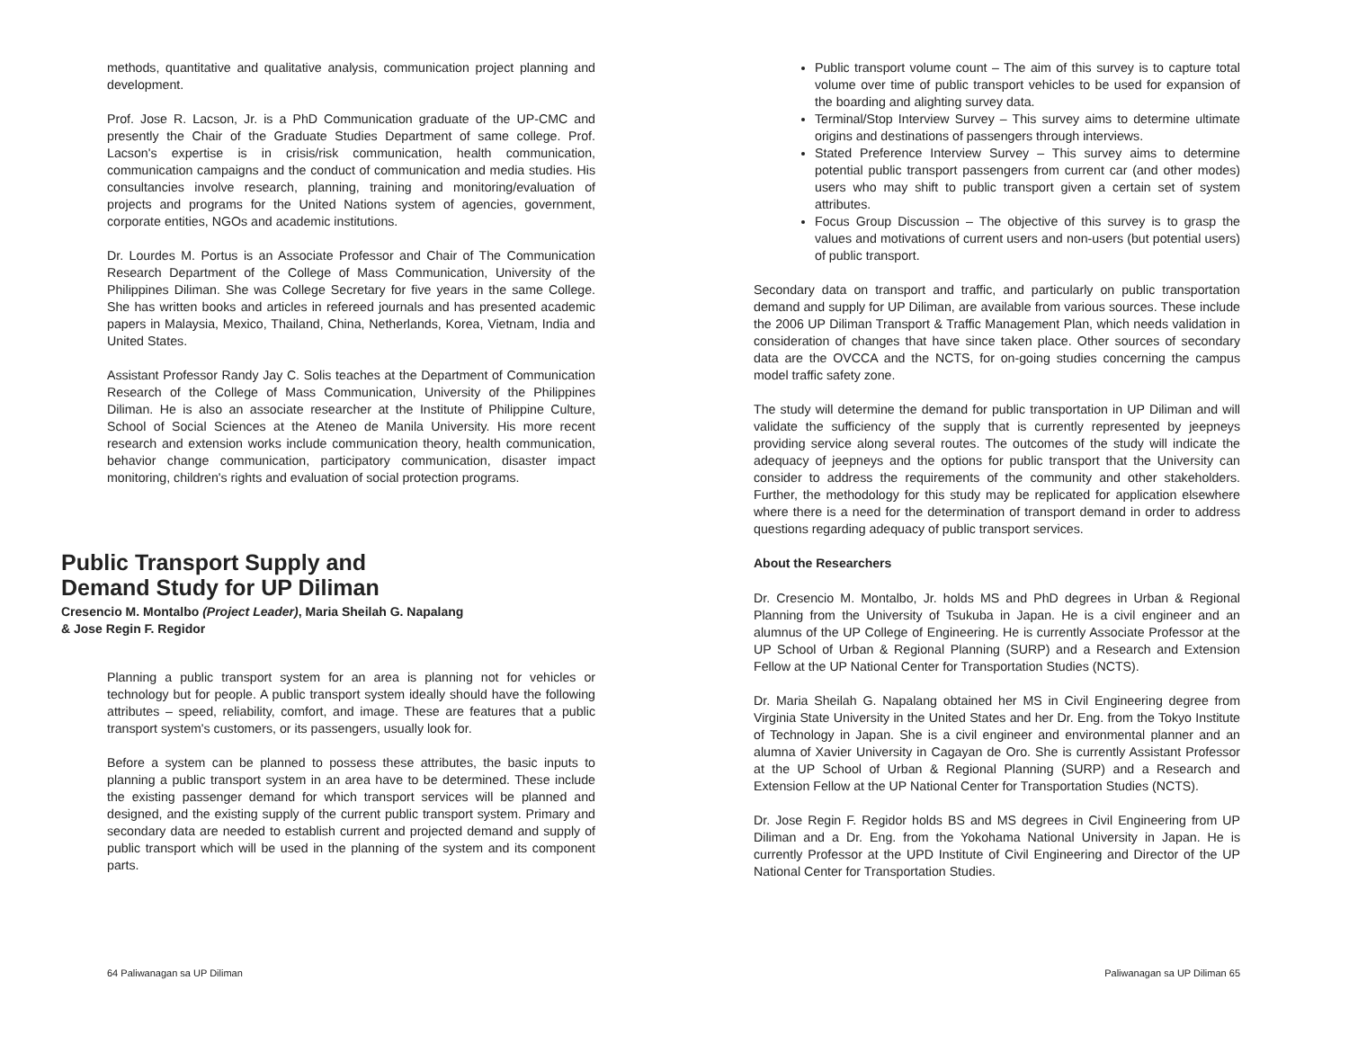methods, quantitative and qualitative analysis, communication project planning and development.
Prof. Jose R. Lacson, Jr. is a PhD Communication graduate of the UP-CMC and presently the Chair of the Graduate Studies Department of same college. Prof. Lacson's expertise is in crisis/risk communication, health communication, communication campaigns and the conduct of communication and media studies. His consultancies involve research, planning, training and monitoring/evaluation of projects and programs for the United Nations system of agencies, government, corporate entities, NGOs and academic institutions.
Dr. Lourdes M. Portus is an Associate Professor and Chair of The Communication Research Department of the College of Mass Communication, University of the Philippines Diliman. She was College Secretary for five years in the same College. She has written books and articles in refereed journals and has presented academic papers in Malaysia, Mexico, Thailand, China, Netherlands, Korea, Vietnam, India and United States.
Assistant Professor Randy Jay C. Solis teaches at the Department of Communication Research of the College of Mass Communication, University of the Philippines Diliman. He is also an associate researcher at the Institute of Philippine Culture, School of Social Sciences at the Ateneo de Manila University. His more recent research and extension works include communication theory, health communication, behavior change communication, participatory communication, disaster impact monitoring, children's rights and evaluation of social protection programs.
Public Transport Supply and
Demand Study for UP Diliman
Cresencio M. Montalbo (Project Leader), Maria Sheilah G. Napalang
& Jose Regin F. Regidor
Planning a public transport system for an area is planning not for vehicles or technology but for people. A public transport system ideally should have the following attributes – speed, reliability, comfort, and image. These are features that a public transport system's customers, or its passengers, usually look for.
Before a system can be planned to possess these attributes, the basic inputs to planning a public transport system in an area have to be determined. These include the existing passenger demand for which transport services will be planned and designed, and the existing supply of the current public transport system. Primary and secondary data are needed to establish current and projected demand and supply of public transport which will be used in the planning of the system and its component parts.
64 Paliwanagan sa UP Diliman
Public transport volume count – The aim of this survey is to capture total volume over time of public transport vehicles to be used for expansion of the boarding and alighting survey data.
Terminal/Stop Interview Survey – This survey aims to determine ultimate origins and destinations of passengers through interviews.
Stated Preference Interview Survey – This survey aims to determine potential public transport passengers from current car (and other modes) users who may shift to public transport given a certain set of system attributes.
Focus Group Discussion – The objective of this survey is to grasp the values and motivations of current users and non-users (but potential users) of public transport.
Secondary data on transport and traffic, and particularly on public transportation demand and supply for UP Diliman, are available from various sources. These include the 2006 UP Diliman Transport & Traffic Management Plan, which needs validation in consideration of changes that have since taken place. Other sources of secondary data are the OVCCA and the NCTS, for on-going studies concerning the campus model traffic safety zone.
The study will determine the demand for public transportation in UP Diliman and will validate the sufficiency of the supply that is currently represented by jeepneys providing service along several routes. The outcomes of the study will indicate the adequacy of jeepneys and the options for public transport that the University can consider to address the requirements of the community and other stakeholders. Further, the methodology for this study may be replicated for application elsewhere where there is a need for the determination of transport demand in order to address questions regarding adequacy of public transport services.
About the Researchers
Dr. Cresencio M. Montalbo, Jr. holds MS and PhD degrees in Urban & Regional Planning from the University of Tsukuba in Japan. He is a civil engineer and an alumnus of the UP College of Engineering. He is currently Associate Professor at the UP School of Urban & Regional Planning (SURP) and a Research and Extension Fellow at the UP National Center for Transportation Studies (NCTS).
Dr. Maria Sheilah G. Napalang obtained her MS in Civil Engineering degree from Virginia State University in the United States and her Dr. Eng. from the Tokyo Institute of Technology in Japan. She is a civil engineer and environmental planner and an alumna of Xavier University in Cagayan de Oro. She is currently Assistant Professor at the UP School of Urban & Regional Planning (SURP) and a Research and Extension Fellow at the UP National Center for Transportation Studies (NCTS).
Dr. Jose Regin F. Regidor holds BS and MS degrees in Civil Engineering from UP Diliman and a Dr. Eng. from the Yokohama National University in Japan. He is currently Professor at the UPD Institute of Civil Engineering and Director of the UP National Center for Transportation Studies.
Paliwanagan sa UP Diliman 65